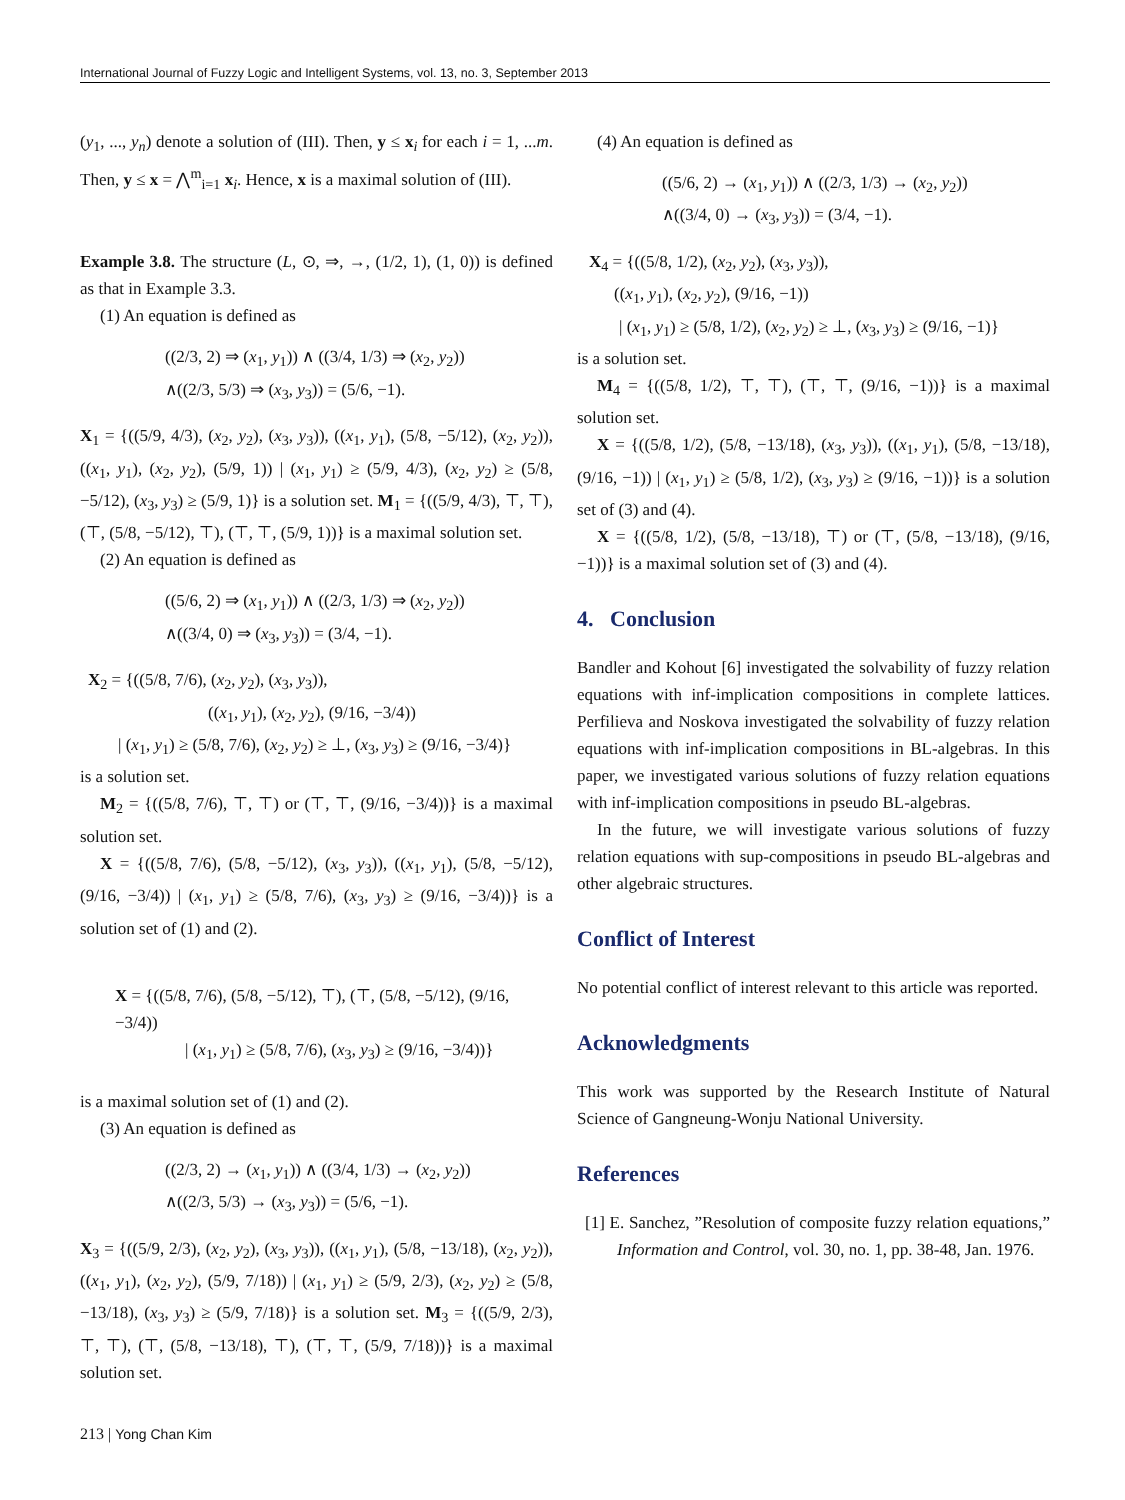International Journal of Fuzzy Logic and Intelligent Systems, vol. 13, no. 3, September 2013
(y<sub>1</sub>, ..., y<sub>n</sub>) denote a solution of (III). Then, y ≤ x<sub>i</sub> for each i = 1, ...m. Then, y ≤ x = ⋀<sup>m</sup><sub>i=1</sub> x<sub>i</sub>. Hence, x is a maximal solution of (III).
Example 3.8. The structure (L, ⊙, ⇒, →, (1/2, 1), (1, 0)) is defined as that in Example 3.3.
(1) An equation is defined as
((2/3, 2) ⇒ (x<sub>1</sub>, y<sub>1</sub>)) ∧ ((3/4, 1/3) ⇒ (x<sub>2</sub>, y<sub>2</sub>))
∧((2/3, 5/3) ⇒ (x<sub>3</sub>, y<sub>3</sub>)) = (5/6, −1).
X<sub>1</sub> = {((5/9, 4/3), (x<sub>2</sub>, y<sub>2</sub>), (x<sub>3</sub>, y<sub>3</sub>)), ((x<sub>1</sub>, y<sub>1</sub>), (5/8, −5/12), (x<sub>2</sub>, y<sub>2</sub>)), ((x<sub>1</sub>, y<sub>1</sub>), (x<sub>2</sub>, y<sub>2</sub>), (5/9, 1)) | (x<sub>1</sub>, y<sub>1</sub>) ≥ (5/9, 4/3), (x<sub>2</sub>, y<sub>2</sub>) ≥ (5/8, −5/12), (x<sub>3</sub>, y<sub>3</sub>) ≥ (5/9, 1)} is a solution set. M<sub>1</sub> = {((5/9, 4/3), ⊤, ⊤), (⊤, (5/8, −5/12), ⊤), (⊤, ⊤, (5/9, 1))} is a maximal solution set.
(2) An equation is defined as
((5/6, 2) ⇒ (x<sub>1</sub>, y<sub>1</sub>)) ∧ ((2/3, 1/3) ⇒ (x<sub>2</sub>, y<sub>2</sub>))
∧((3/4, 0) ⇒ (x<sub>3</sub>, y<sub>3</sub>)) = (3/4, −1).
X<sub>2</sub> = {((5/8, 7/6), (x<sub>2</sub>, y<sub>2</sub>), (x<sub>3</sub>, y<sub>3</sub>)),
((x<sub>1</sub>, y<sub>1</sub>), (x<sub>2</sub>, y<sub>2</sub>), (9/16, −3/4))
| (x<sub>1</sub>, y<sub>1</sub>) ≥ (5/8, 7/6), (x<sub>2</sub>, y<sub>2</sub>) ≥ ⊥, (x<sub>3</sub>, y<sub>3</sub>) ≥ (9/16, −3/4)}
is a solution set.
M<sub>2</sub> = {((5/8, 7/6), ⊤, ⊤) or (⊤, ⊤, (9/16, −3/4))} is a maximal solution set.
X = {((5/8, 7/6), (5/8, −5/12), (x<sub>3</sub>, y<sub>3</sub>)), ((x<sub>1</sub>, y<sub>1</sub>), (5/8, −5/12), (9/16, −3/4)) | (x<sub>1</sub>, y<sub>1</sub>) ≥ (5/8, 7/6), (x<sub>3</sub>, y<sub>3</sub>) ≥ (9/16, −3/4))} is a solution set of (1) and (2).
X = {((5/8, 7/6), (5/8, −5/12), ⊤), (⊤, (5/8, −5/12), (9/16, −3/4))
| (x<sub>1</sub>, y<sub>1</sub>) ≥ (5/8, 7/6), (x<sub>3</sub>, y<sub>3</sub>) ≥ (9/16, −3/4))}
is a maximal solution set of (1) and (2).
(3) An equation is defined as
((2/3, 2) → (x<sub>1</sub>, y<sub>1</sub>)) ∧ ((3/4, 1/3) → (x<sub>2</sub>, y<sub>2</sub>))
∧((2/3, 5/3) → (x<sub>3</sub>, y<sub>3</sub>)) = (5/6, −1).
X<sub>3</sub> = {((5/9, 2/3), (x<sub>2</sub>, y<sub>2</sub>), (x<sub>3</sub>, y<sub>3</sub>)), ((x<sub>1</sub>, y<sub>1</sub>), (5/8, −13/18), (x<sub>2</sub>, y<sub>2</sub>)), ((x<sub>1</sub>, y<sub>1</sub>), (x<sub>2</sub>, y<sub>2</sub>), (5/9, 7/18)) | (x<sub>1</sub>, y<sub>1</sub>) ≥ (5/9, 2/3), (x<sub>2</sub>, y<sub>2</sub>) ≥ (5/8, −13/18), (x<sub>3</sub>, y<sub>3</sub>) ≥ (5/9, 7/18)} is a solution set. M<sub>3</sub> = {((5/9, 2/3), ⊤, ⊤), (⊤, (5/8, −13/18), ⊤), (⊤, ⊤, (5/9, 7/18))} is a maximal solution set.
(4) An equation is defined as
((5/6, 2) → (x<sub>1</sub>, y<sub>1</sub>)) ∧ ((2/3, 1/3) → (x<sub>2</sub>, y<sub>2</sub>))
∧((3/4, 0) → (x<sub>3</sub>, y<sub>3</sub>)) = (3/4, −1).
X<sub>4</sub> = {((5/8, 1/2), (x<sub>2</sub>, y<sub>2</sub>), (x<sub>3</sub>, y<sub>3</sub>)),
((x<sub>1</sub>, y<sub>1</sub>), (x<sub>2</sub>, y<sub>2</sub>), (9/16, −1))
| (x<sub>1</sub>, y<sub>1</sub>) ≥ (5/8, 1/2), (x<sub>2</sub>, y<sub>2</sub>) ≥ ⊥, (x<sub>3</sub>, y<sub>3</sub>) ≥ (9/16, −1)}
is a solution set.
M<sub>4</sub> = {((5/8, 1/2), ⊤, ⊤), (⊤, ⊤, (9/16, −1))} is a maximal solution set.
X = {((5/8, 1/2), (5/8, −13/18), (x<sub>3</sub>, y<sub>3</sub>)), ((x<sub>1</sub>, y<sub>1</sub>), (5/8, −13/18), (9/16, −1)) | (x<sub>1</sub>, y<sub>1</sub>) ≥ (5/8, 1/2), (x<sub>3</sub>, y<sub>3</sub>) ≥ (9/16, −1))} is a solution set of (3) and (4).
X = {((5/8, 1/2), (5/8, −13/18), ⊤) or (⊤, (5/8, −13/18), (9/16, −1))} is a maximal solution set of (3) and (4).
4. Conclusion
Bandler and Kohout [6] investigated the solvability of fuzzy relation equations with inf-implication compositions in complete lattices. Perfilieva and Noskova investigated the solvability of fuzzy relation equations with inf-implication compositions in BL-algebras. In this paper, we investigated various solutions of fuzzy relation equations with inf-implication compositions in pseudo BL-algebras.
In the future, we will investigate various solutions of fuzzy relation equations with sup-compositions in pseudo BL-algebras and other algebraic structures.
Conflict of Interest
No potential conflict of interest relevant to this article was reported.
Acknowledgments
This work was supported by the Research Institute of Natural Science of Gangneung-Wonju National University.
References
[1] E. Sanchez, ”Resolution of composite fuzzy relation equations,” Information and Control, vol. 30, no. 1, pp. 38-48, Jan. 1976.
213 | Yong Chan Kim